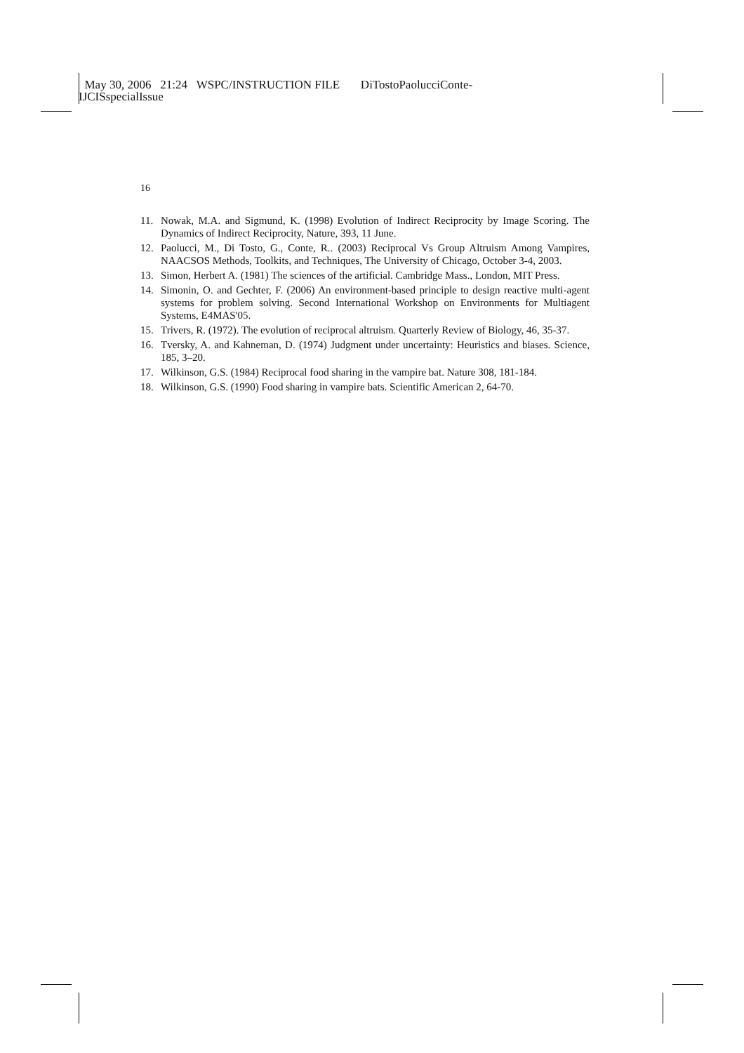May 30, 2006 21:24 WSPC/INSTRUCTION FILE DiTostoPaolucciConte-
IJCISspecialIssue
16
11. Nowak, M.A. and Sigmund, K. (1998) Evolution of Indirect Reciprocity by Image Scoring. The Dynamics of Indirect Reciprocity, Nature, 393, 11 June.
12. Paolucci, M., Di Tosto, G., Conte, R.. (2003) Reciprocal Vs Group Altruism Among Vampires, NAACSOS Methods, Toolkits, and Techniques, The University of Chicago, October 3-4, 2003.
13. Simon, Herbert A. (1981) The sciences of the artificial. Cambridge Mass., London, MIT Press.
14. Simonin, O. and Gechter, F. (2006) An environment-based principle to design reactive multi-agent systems for problem solving. Second International Workshop on Environments for Multiagent Systems, E4MAS'05.
15. Trivers, R. (1972). The evolution of reciprocal altruism. Quarterly Review of Biology, 46, 35-37.
16. Tversky, A. and Kahneman, D. (1974) Judgment under uncertainty: Heuristics and biases. Science, 185, 3–20.
17. Wilkinson, G.S. (1984) Reciprocal food sharing in the vampire bat. Nature 308, 181-184.
18. Wilkinson, G.S. (1990) Food sharing in vampire bats. Scientific American 2, 64-70.